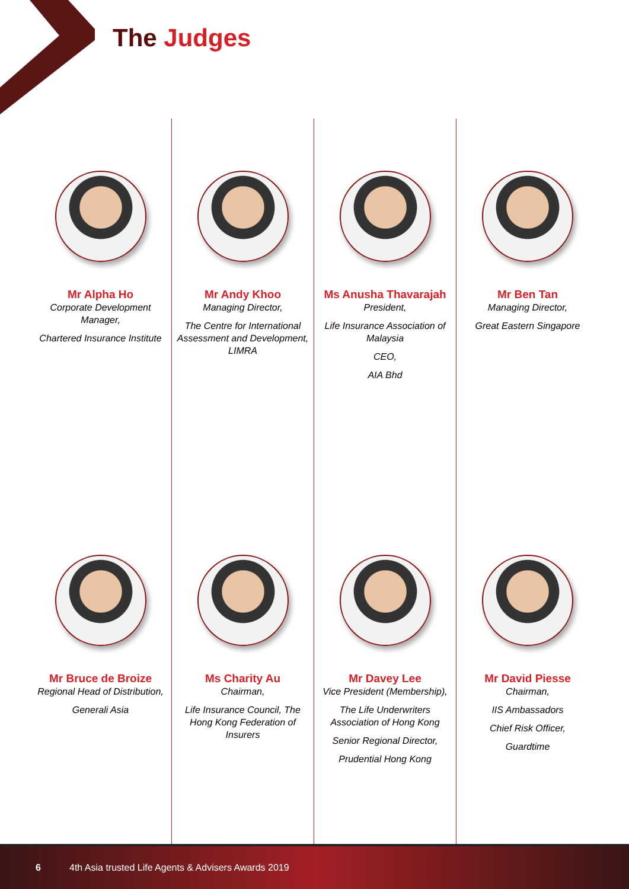The Judges
Mr Alpha Ho
Corporate Development Manager,
Chartered Insurance Institute
Mr Bruce de Broize
Regional Head of Distribution,
Generali Asia
Mr Andy Khoo
Managing Director,
The Centre for International Assessment and Development, LIMRA
Ms Charity Au
Chairman,
Life Insurance Council, The Hong Kong Federation of Insurers
Ms Anusha Thavarajah
President,
Life Insurance Association of Malaysia
CEO,
AIA Bhd
Mr Davey Lee
Vice President (Membership),
The Life Underwriters Association of Hong Kong
Senior Regional Director,
Prudential Hong Kong
Mr Ben Tan
Managing Director,
Great Eastern Singapore
Mr David Piesse
Chairman,
IIS Ambassadors
Chief Risk Officer,
Guardtime
6 4th Asia trusted Life Agents & Advisers Awards 2019